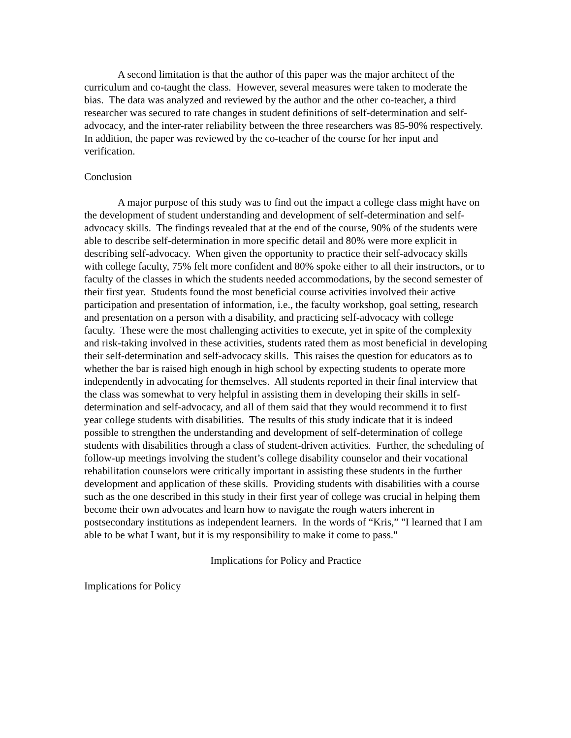A second limitation is that the author of this paper was the major architect of the curriculum and co-taught the class. However, several measures were taken to moderate the bias. The data was analyzed and reviewed by the author and the other co-teacher, a third researcher was secured to rate changes in student definitions of self-determination and self-advocacy, and the inter-rater reliability between the three researchers was 85-90% respectively. In addition, the paper was reviewed by the co-teacher of the course for her input and verification.
Conclusion
A major purpose of this study was to find out the impact a college class might have on the development of student understanding and development of self-determination and self-advocacy skills. The findings revealed that at the end of the course, 90% of the students were able to describe self-determination in more specific detail and 80% were more explicit in describing self-advocacy. When given the opportunity to practice their self-advocacy skills with college faculty, 75% felt more confident and 80% spoke either to all their instructors, or to faculty of the classes in which the students needed accommodations, by the second semester of their first year. Students found the most beneficial course activities involved their active participation and presentation of information, i.e., the faculty workshop, goal setting, research and presentation on a person with a disability, and practicing self-advocacy with college faculty. These were the most challenging activities to execute, yet in spite of the complexity and risk-taking involved in these activities, students rated them as most beneficial in developing their self-determination and self-advocacy skills. This raises the question for educators as to whether the bar is raised high enough in high school by expecting students to operate more independently in advocating for themselves. All students reported in their final interview that the class was somewhat to very helpful in assisting them in developing their skills in self-determination and self-advocacy, and all of them said that they would recommend it to first year college students with disabilities. The results of this study indicate that it is indeed possible to strengthen the understanding and development of self-determination of college students with disabilities through a class of student-driven activities. Further, the scheduling of follow-up meetings involving the student’s college disability counselor and their vocational rehabilitation counselors were critically important in assisting these students in the further development and application of these skills. Providing students with disabilities with a course such as the one described in this study in their first year of college was crucial in helping them become their own advocates and learn how to navigate the rough waters inherent in postsecondary institutions as independent learners. In the words of “Kris,” "I learned that I am able to be what I want, but it is my responsibility to make it come to pass."
Implications for Policy and Practice
Implications for Policy